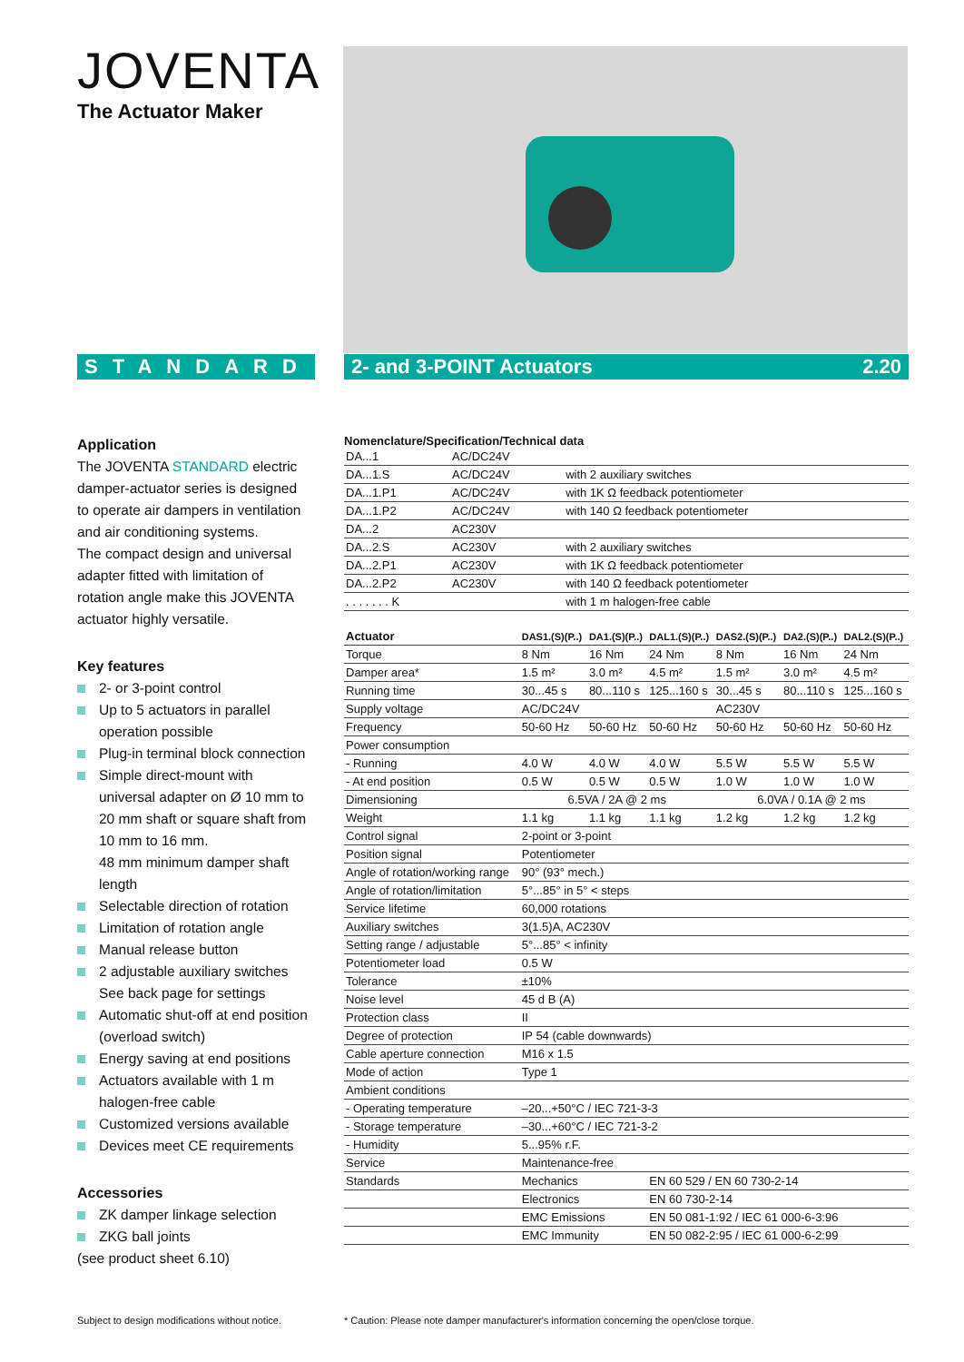JOVENTA
The Actuator Maker
STANDARD 2- and 3-POINT Actuators 2.20
Application
The JOVENTA STANDARD electric damper-actuator series is designed to operate air dampers in ventilation and air conditioning systems.
The compact design and universal adapter fitted with limitation of rotation angle make this JOVENTA actuator highly versatile.
Key features
2- or 3-point control
Up to 5 actuators in parallel operation possible
Plug-in terminal block connection
Simple direct-mount with universal adapter on Ø 10 mm to 20 mm shaft or square shaft from 10 mm to 16 mm.
48 mm minimum damper shaft length
Selectable direction of rotation
Limitation of rotation angle
Manual release button
2 adjustable auxiliary switches See back page for settings
Automatic shut-off at end position (overload switch)
Energy saving at end positions
Actuators available with 1 m halogen-free cable
Customized versions available
Devices meet CE requirements
Accessories
ZK damper linkage selection
ZKG ball joints
(see product sheet 6.10)
Nomenclature/Specification/Technical data
| DA...1 | AC/DC24V | |
| DA...1.S | AC/DC24V | with 2 auxiliary switches |
| DA...1.P1 | AC/DC24V | with 1K Ω feedback potentiometer |
| DA...1.P2 | AC/DC24V | with 140 Ω feedback potentiometer |
| DA...2 | AC230V | |
| DA...2.S | AC230V | with 2 auxiliary switches |
| DA...2.P1 | AC230V | with 1K Ω feedback potentiometer |
| DA...2.P2 | AC230V | with 140 Ω feedback potentiometer |
| . . . . . . . K | | with 1 m halogen-free cable |
| Actuator | DAS1.(S)(P..) | DA1.(S)(P..) | DAL1.(S)(P..) | DAS2.(S)(P..) | DA2.(S)(P..) | DAL2.(S)(P..) |
| --- | --- | --- | --- | --- | --- | --- |
| Torque | 8 Nm | 16 Nm | 24 Nm | 8 Nm | 16 Nm | 24 Nm |
| Damper area* | 1.5 m² | 3.0 m² | 4.5 m² | 1.5 m² | 3.0 m² | 4.5 m² |
| Running time | 30...45 s | 80...110 s | 125...160 s | 30...45 s | 80...110 s | 125...160 s |
| Supply voltage | AC/DC24V | | | AC230V | | |
| Frequency | 50-60 Hz | 50-60 Hz | 50-60 Hz | 50-60 Hz | 50-60 Hz | 50-60 Hz |
| Power consumption | | | | | | |
| - Running | 4.0 W | 4.0 W | 4.0 W | 5.5 W | 5.5 W | 5.5 W |
| - At end position | 0.5 W | 0.5 W | 0.5 W | 1.0 W | 1.0 W | 1.0 W |
| Dimensioning | 6.5VA / 2A @ 2 ms | | | 6.0VA / 0.1A @ 2 ms | | |
| Weight | 1.1 kg | 1.1 kg | 1.1 kg | 1.2 kg | 1.2 kg | 1.2 kg |
| Control signal | 2-point or 3-point | | | | | |
| Position signal | Potentiometer | | | | | |
| Angle of rotation/working range | 90° (93° mech.) | | | | | |
| Angle of rotation/limitation | 5°...85° in 5° < steps | | | | | |
| Service lifetime | 60,000 rotations | | | | | |
| Auxiliary switches | 3(1.5)A, AC230V | | | | | |
| Setting range / adjustable | 5°...85° < infinity | | | | | |
| Potentiometer load | 0.5 W | | | | | |
| Tolerance | ±10% | | | | | |
| Noise level | 45 d B (A) | | | | | |
| Protection class | II | | | | | |
| Degree of protection | IP 54 (cable downwards) | | | | | |
| Cable aperture connection | M16 x 1.5 | | | | | |
| Mode of action | Type 1 | | | | | |
| Ambient conditions | | | | | | |
| - Operating temperature | –20...+50°C / IEC 721-3-3 | | | | | |
| - Storage temperature | –30...+60°C / IEC 721-3-2 | | | | | |
| - Humidity | 5...95% r.F. | | | | | |
| Service | Maintenance-free | | | | | |
| Standards | Mechanics | | EN 60 529 / EN 60 730-2-14 | | | |
| | Electronics | | EN 60 730-2-14 | | | |
| | EMC Emissions | | EN 50 081-1:92 / IEC 61 000-6-3:96 | | | |
| | EMC Immunity | | EN 50 082-2:95 / IEC 61 000-6-2:99 | | | |
Subject to design modifications without notice.
* Caution: Please note damper manufacturer's information concerning the open/close torque.